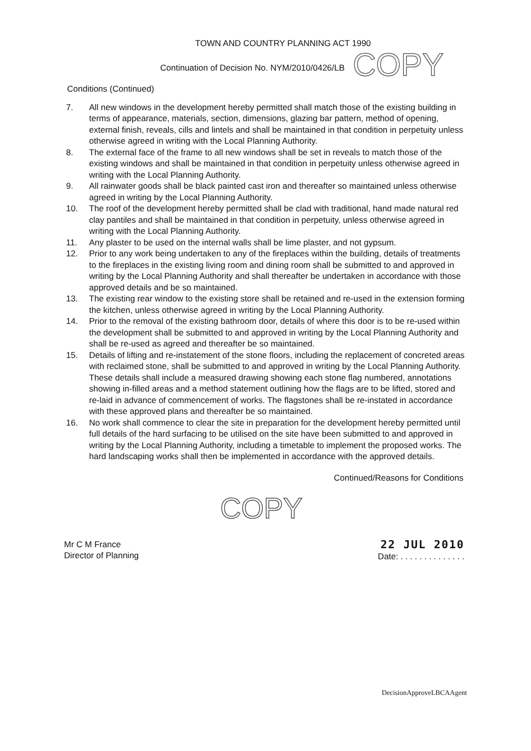TOWN AND COUNTRY PLANNING ACT 1990
Continuation of Decision No. NYM/2010/0426/LB
COPY
Conditions (Continued)
7. All new windows in the development hereby permitted shall match those of the existing building in terms of appearance, materials, section, dimensions, glazing bar pattern, method of opening, external finish, reveals, cills and lintels and shall be maintained in that condition in perpetuity unless otherwise agreed in writing with the Local Planning Authority.
8. The external face of the frame to all new windows shall be set in reveals to match those of the existing windows and shall be maintained in that condition in perpetuity unless otherwise agreed in writing with the Local Planning Authority.
9. All rainwater goods shall be black painted cast iron and thereafter so maintained unless otherwise agreed in writing by the Local Planning Authority.
10. The roof of the development hereby permitted shall be clad with traditional, hand made natural red clay pantiles and shall be maintained in that condition in perpetuity, unless otherwise agreed in writing with the Local Planning Authority.
11. Any plaster to be used on the internal walls shall be lime plaster, and not gypsum.
12. Prior to any work being undertaken to any of the fireplaces within the building, details of treatments to the fireplaces in the existing living room and dining room shall be submitted to and approved in writing by the Local Planning Authority and shall thereafter be undertaken in accordance with those approved details and be so maintained.
13. The existing rear window to the existing store shall be retained and re-used in the extension forming the kitchen, unless otherwise agreed in writing by the Local Planning Authority.
14. Prior to the removal of the existing bathroom door, details of where this door is to be re-used within the development shall be submitted to and approved in writing by the Local Planning Authority and shall be re-used as agreed and thereafter be so maintained.
15. Details of lifting and re-instatement of the stone floors, including the replacement of concreted areas with reclaimed stone, shall be submitted to and approved in writing by the Local Planning Authority. These details shall include a measured drawing showing each stone flag numbered, annotations showing in-filled areas and a method statement outlining how the flags are to be lifted, stored and re-laid in advance of commencement of works. The flagstones shall be re-instated in accordance with these approved plans and thereafter be so maintained.
16. No work shall commence to clear the site in preparation for the development hereby permitted until full details of the hard surfacing to be utilised on the site have been submitted to and approved in writing by the Local Planning Authority, including a timetable to implement the proposed works. The hard landscaping works shall then be implemented in accordance with the approved details.
Continued/Reasons for Conditions
COPY
Mr C M France
Director of Planning
22 JUL 2010
Date: . . . . . . . . . . . . . .
DecisionApproveLBCAAgent